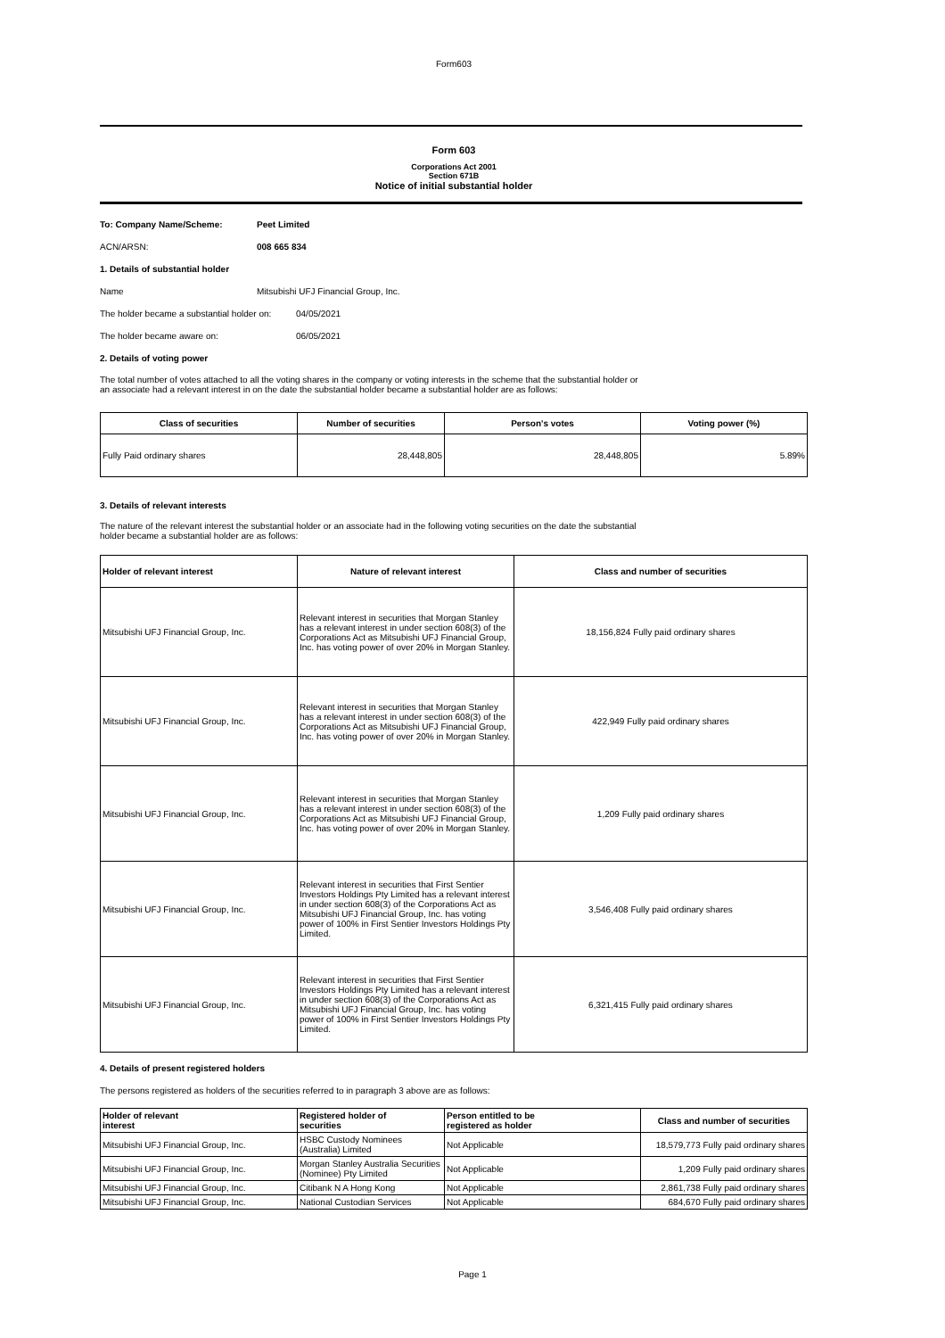Form603
Form 603
Corporations Act 2001
Section 671B
Notice of initial substantial holder
To: Company Name/Scheme: Peet Limited
ACN/ARSN: 008 665 834
1. Details of substantial holder
Name Mitsubishi UFJ Financial Group, Inc.
The holder became a substantial holder on: 04/05/2021
The holder became aware on: 06/05/2021
2. Details of voting power
The total number of votes attached to all the voting shares in the company or voting interests in the scheme that the substantial holder or
an associate had a relevant interest in on the date the substantial holder became a substantial holder are as follows:
| Class of securities | Number of securities | Person's votes | Voting power (%) |
| --- | --- | --- | --- |
| Fully Paid ordinary shares | 28,448,805 | 28,448,805 | 5.89% |
3. Details of relevant interests
The nature of the relevant interest the substantial holder or an associate had in the following voting securities on the date the substantial
holder became a substantial holder are as follows:
| Holder of relevant interest | Nature of relevant interest | Class and number of securities |
| --- | --- | --- |
| Mitsubishi UFJ Financial Group, Inc. | Relevant interest in securities that Morgan Stanley has a relevant interest in under section 608(3) of the Corporations Act as Mitsubishi UFJ Financial Group, Inc. has voting power of over 20% in Morgan Stanley. | 18,156,824 Fully paid ordinary shares |
| Mitsubishi UFJ Financial Group, Inc. | Relevant interest in securities that Morgan Stanley has a relevant interest in under section 608(3) of the Corporations Act as Mitsubishi UFJ Financial Group, Inc. has voting power of over 20% in Morgan Stanley. | 422,949 Fully paid ordinary shares |
| Mitsubishi UFJ Financial Group, Inc. | Relevant interest in securities that Morgan Stanley has a relevant interest in under section 608(3) of the Corporations Act as Mitsubishi UFJ Financial Group, Inc. has voting power of over 20% in Morgan Stanley. | 1,209 Fully paid ordinary shares |
| Mitsubishi UFJ Financial Group, Inc. | Relevant interest in securities that First Sentier Investors Holdings Pty Limited has a relevant interest in under section 608(3) of the Corporations Act as Mitsubishi UFJ Financial Group, Inc. has voting power of 100% in First Sentier Investors Holdings Pty Limited. | 3,546,408 Fully paid ordinary shares |
| Mitsubishi UFJ Financial Group, Inc. | Relevant interest in securities that First Sentier Investors Holdings Pty Limited has a relevant interest in under section 608(3) of the Corporations Act as Mitsubishi UFJ Financial Group, Inc. has voting power of 100% in First Sentier Investors Holdings Pty Limited. | 6,321,415 Fully paid ordinary shares |
4. Details of present registered holders
The persons registered as holders of the securities referred to in paragraph 3 above are as follows:
| Holder of relevant interest | Registered holder of securities | Person entitled to be registered as holder | Class and number of securities |
| --- | --- | --- | --- |
| Mitsubishi UFJ Financial Group, Inc. | HSBC Custody Nominees (Australia) Limited | Not Applicable | 18,579,773 Fully paid ordinary shares |
| Mitsubishi UFJ Financial Group, Inc. | Morgan Stanley Australia Securities (Nominee) Pty Limited | Not Applicable | 1,209 Fully paid ordinary shares |
| Mitsubishi UFJ Financial Group, Inc. | Citibank N A Hong Kong | Not Applicable | 2,861,738 Fully paid ordinary shares |
| Mitsubishi UFJ Financial Group, Inc. | National Custodian Services | Not Applicable | 684,670 Fully paid ordinary shares |
Page 1